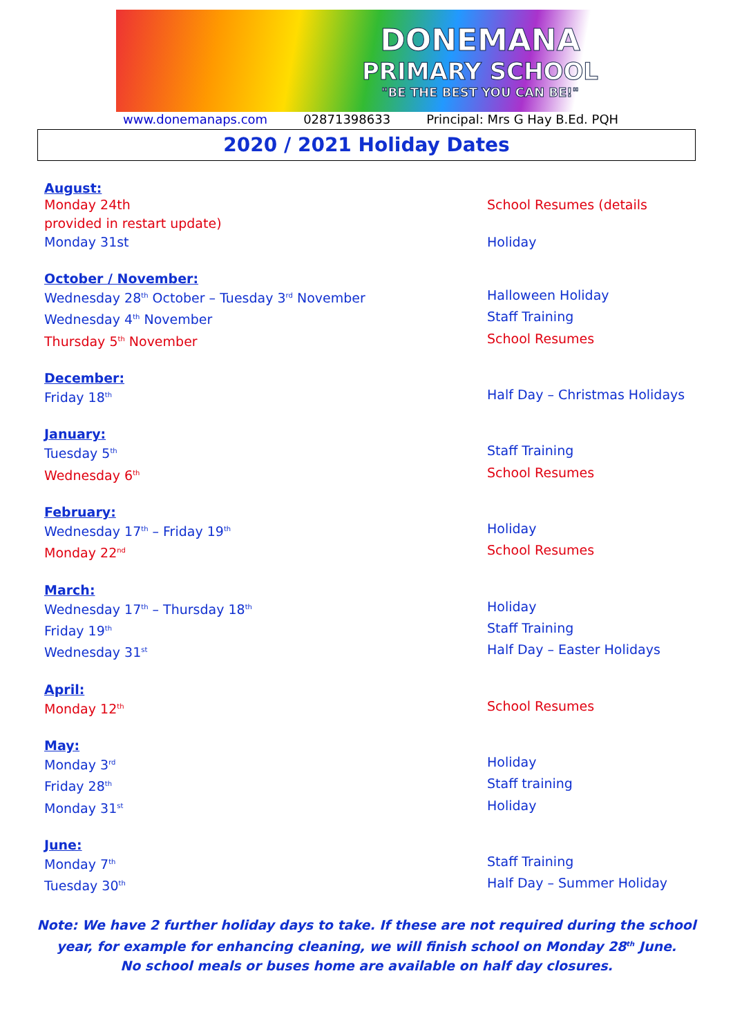DONEMANA
PRIMARY SCHOOL
"BE THE BEST YOU CAN BE!"
www.donemanaps.com 02871398633 Principal: Mrs G Hay B.Ed. PQH
2020 / 2021 Holiday Dates
August:
Monday 24th School Resumes (details
provided in restart update)
Monday 31st Holiday
October / November:
Wednesday 28<sup>th</sup> October – Tuesday 3<sup>rd</sup> November Halloween Holiday
Wednesday 4<sup>th</sup> November Staff Training
Thursday 5<sup>th</sup> November School Resumes
December:
Friday 18<sup>th</sup> Half Day – Christmas Holidays
January:
Tuesday 5<sup>th</sup> Staff Training
Wednesday 6<sup>th</sup> School Resumes
February:
Wednesday 17<sup>th</sup> – Friday 19<sup>th</sup> Holiday
Monday 22<sup>nd</sup> School Resumes
March:
Wednesday 17<sup>th</sup> – Thursday 18<sup>th</sup> Holiday
Friday 19<sup>th</sup> Staff Training
Wednesday 31<sup>st</sup> Half Day – Easter Holidays
April:
Monday 12<sup>th</sup> School Resumes
May:
Monday 3<sup>rd</sup> Holiday
Friday 28<sup>th</sup> Staff training
Monday 31<sup>st</sup> Holiday
June:
Monday 7<sup>th</sup> Staff Training
Tuesday 30<sup>th</sup> Half Day – Summer Holiday
Note: We have 2 further holiday days to take. If these are not required during the school year, for example for enhancing cleaning, we will finish school on Monday 28<sup>th</sup> June.
No school meals or buses home are available on half day closures.